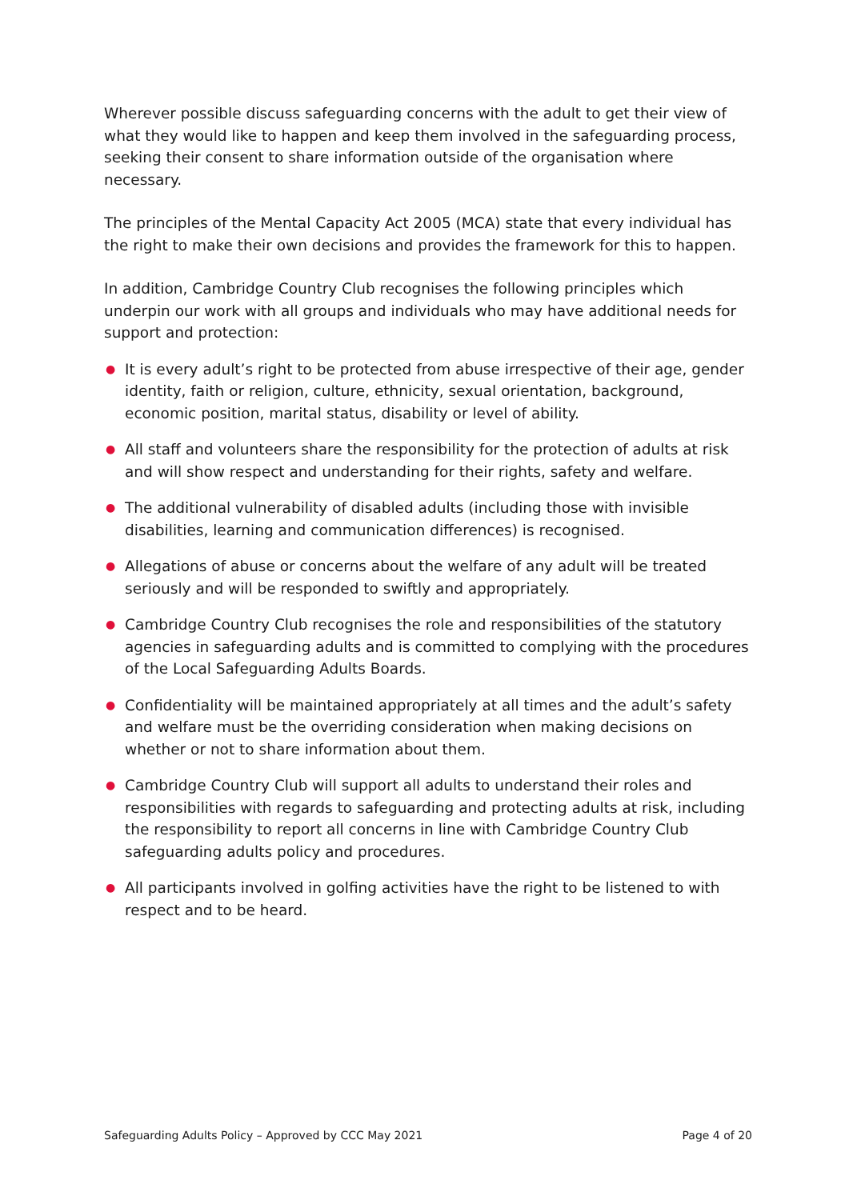Wherever possible discuss safeguarding concerns with the adult to get their view of what they would like to happen and keep them involved in the safeguarding process, seeking their consent to share information outside of the organisation where necessary.
The principles of the Mental Capacity Act 2005 (MCA) state that every individual has the right to make their own decisions and provides the framework for this to happen.
In addition, Cambridge Country Club recognises the following principles which underpin our work with all groups and individuals who may have additional needs for support and protection:
● It is every adult’s right to be protected from abuse irrespective of their age, gender identity, faith or religion, culture, ethnicity, sexual orientation, background, economic position, marital status, disability or level of ability.
● All staff and volunteers share the responsibility for the protection of adults at risk and will show respect and understanding for their rights, safety and welfare.
● The additional vulnerability of disabled adults (including those with invisible disabilities, learning and communication differences) is recognised.
● Allegations of abuse or concerns about the welfare of any adult will be treated seriously and will be responded to swiftly and appropriately.
● Cambridge Country Club recognises the role and responsibilities of the statutory agencies in safeguarding adults and is committed to complying with the procedures of the Local Safeguarding Adults Boards.
● Confidentiality will be maintained appropriately at all times and the adult’s safety and welfare must be the overriding consideration when making decisions on whether or not to share information about them.
● Cambridge Country Club will support all adults to understand their roles and responsibilities with regards to safeguarding and protecting adults at risk, including the responsibility to report all concerns in line with Cambridge Country Club safeguarding adults policy and procedures.
● All participants involved in golfing activities have the right to be listened to with respect and to be heard.
Safeguarding Adults Policy – Approved by CCC May 2021 Page 4 of 20